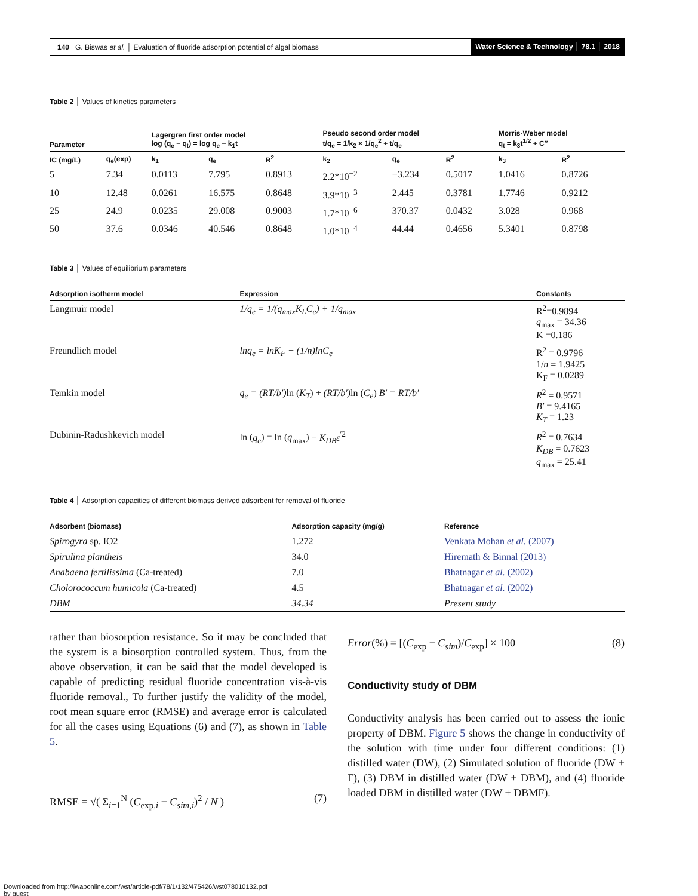140 G. Biswas et al. │ Evaluation of fluoride adsorption potential of algal biomass
Water Science & Technology │ 78.1 │ 2018
Table 2 │ Values of kinetics parameters
| Parameter | | Lagergren first order model log (q<sub>e</sub> − q<sub>t</sub>) = log q<sub>e</sub> − k<sub>1</sub>t | | | Pseudo second order model t/q<sub>e</sub> = 1/k<sub>2</sub> × 1/q<sub>e</sub><sup>2</sup> + t/q<sub>e</sub> | | | Morris-Weber model q<sub>t</sub> = k<sub>3</sub>t<sup>1/2</sup> + C″ | |
| --- | --- | --- | --- | --- | --- | --- | --- | --- | --- |
| IC (mg/L) | q<sub>e</sub>(exp) | k<sub>1</sub> | q<sub>e</sub> | R<sup>2</sup> | k<sub>2</sub> | q<sub>e</sub> | R<sup>2</sup> | k<sub>3</sub> | R<sup>2</sup> |
| 5 | 7.34 | 0.0113 | 7.795 | 0.8913 | 2.2*10<sup>−2</sup> | −3.234 | 0.5017 | 1.0416 | 0.8726 |
| 10 | 12.48 | 0.0261 | 16.575 | 0.8648 | 3.9*10<sup>−3</sup> | 2.445 | 0.3781 | 1.7746 | 0.9212 |
| 25 | 24.9 | 0.0235 | 29.008 | 0.9003 | 1.7*10<sup>−6</sup> | 370.37 | 0.0432 | 3.028 | 0.968 |
| 50 | 37.6 | 0.0346 | 40.546 | 0.8648 | 1.0*10<sup>−4</sup> | 44.44 | 0.4656 | 5.3401 | 0.8798 |
Table 3 │ Values of equilibrium parameters
| Adsorption isotherm model | Expression | Constants |
| --- | --- | --- |
| Langmuir model | 1/q<sub>e</sub> = 1/(q<sub>max</sub>K<sub>L</sub>C<sub>e</sub>) + 1/q<sub>max</sub> | R<sup>2</sup>=0.9894 q<sub>max</sub> = 34.36 K =0.186 |
| Freundlich model | lnq<sub>e</sub> = lnK<sub>F</sub> + (1/n)lnC<sub>e</sub> | R<sup>2</sup> = 0.9796 1/ n = 1.9425 K<sub>F</sub> = 0.0289 |
| Temkin model | q<sub>e</sub> = (RT/b′) ln ( K<sub>T</sub> ) + (RT/b′) ln ( C<sub>e</sub> ) B′ = RT/b′ | R<sup>2</sup> = 0.9571 B′ = 9.4165 K<sub>T</sub> = 1.23 |
| Dubinin-Radushkevich model | ln ( q<sub>e</sub> ) = ln ( q<sub>max</sub>) − K<sub>DB</sub>ε<sup>′2</sup> | R<sup>2</sup> = 0.7634 K<sub>DB</sub> = 0.7623 q<sub>max</sub> = 25.41 |
Table 4 │ Adsorption capacities of different biomass derived adsorbent for removal of fluoride
| Adsorbent (biomass) | Adsorption capacity (mg/g) | Reference |
| --- | --- | --- |
| Spirogyra sp. IO2 | 1.272 | Venkata Mohan et al. (2007) |
| Spirulina plantheis | 34.0 | Hiremath & Binnal (2013) |
| Anabaena fertilissima (Ca-treated) | 7.0 | Bhatnagar et al. (2002) |
| Cholorococcum humicola (Ca-treated) | 4.5 | Bhatnagar et al. (2002) |
| DBM | 34.34 | Present study |
rather than biosorption resistance. So it may be concluded that the system is a biosorption controlled system. Thus, from the above observation, it can be said that the model developed is capable of predicting residual fluoride concentration vis-à-vis fluoride removal., To further justify the validity of the model, root mean square error (RMSE) and average error is calculated for all the cases using Equations (6) and (7), as shown in Table 5.
RMSE = √( Σ<sub>i=1</sub><sup>N</sup> (C<sub>exp,i</sub> − C<sub>sim,i</sub>)<sup>2</sup> / N ) (7)
Error(%) = [(C<sub>exp</sub> − C<sub>sim</sub>)/C<sub>exp</sub>] × 100 (8)
Conductivity study of DBM
Conductivity analysis has been carried out to assess the ionic property of DBM. Figure 5 shows the change in conductivity of the solution with time under four different conditions: (1) distilled water (DW), (2) Simulated solution of fluoride (DW + F), (3) DBM in distilled water (DW + DBM), and (4) fluoride loaded DBM in distilled water (DW + DBMF).
Downloaded from http://iwaponline.com/wst/article-pdf/78/1/132/475426/wst078010132.pdf
by guest